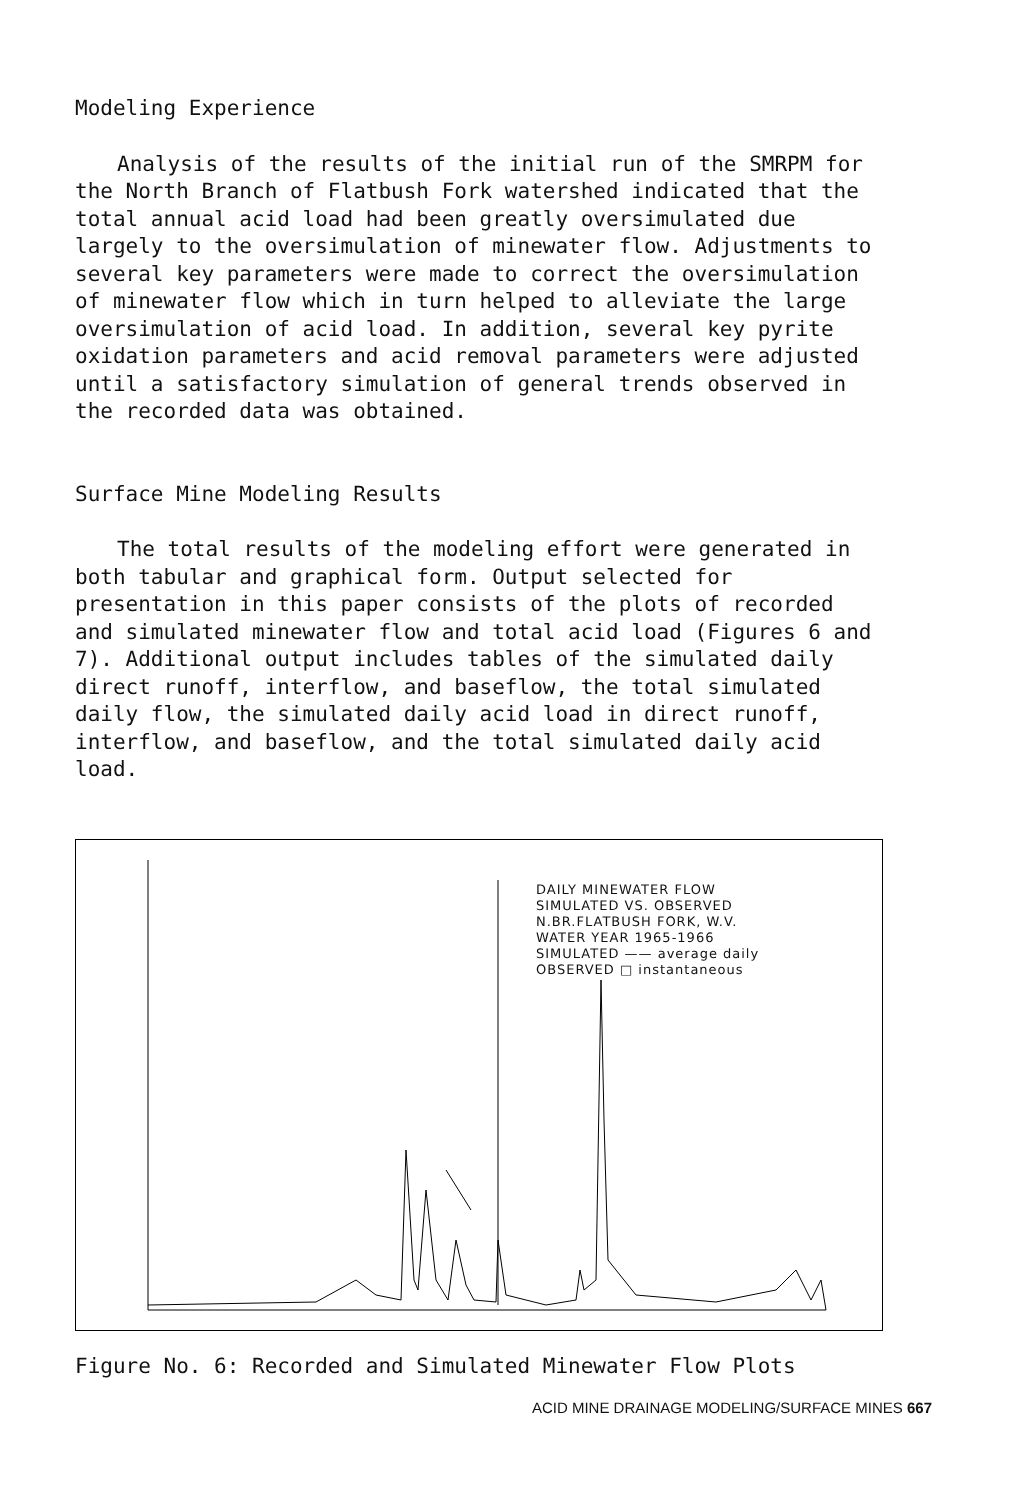Modeling Experience
Analysis of the results of the initial run of the SMRPM for the North Branch of Flatbush Fork watershed indicated that the total annual acid load had been greatly oversimulated due largely to the oversimulation of minewater flow. Adjustments to several key parameters were made to correct the oversimulation of minewater flow which in turn helped to alleviate the large oversimulation of acid load. In addition, several key pyrite oxidation parameters and acid removal parameters were adjusted until a satisfactory simulation of general trends observed in the recorded data was obtained.
Surface Mine Modeling Results
The total results of the modeling effort were generated in both tabular and graphical form. Output selected for presentation in this paper consists of the plots of recorded and simulated minewater flow and total acid load (Figures 6 and 7). Additional output includes tables of the simulated daily direct runoff, interflow, and baseflow, the total simulated daily flow, the simulated daily acid load in direct runoff, interflow, and baseflow, and the total simulated daily acid load.
DAILY MINEWATER FLOW
SIMULATED VS. OBSERVED
N.BR.FLATBUSH FORK, W.V.
WATER YEAR 1965-1966
SIMULATED —— average daily
OBSERVED □ instantaneous
Figure No. 6: Recorded and Simulated Minewater Flow Plots
ACID MINE DRAINAGE MODELING/SURFACE MINES 667